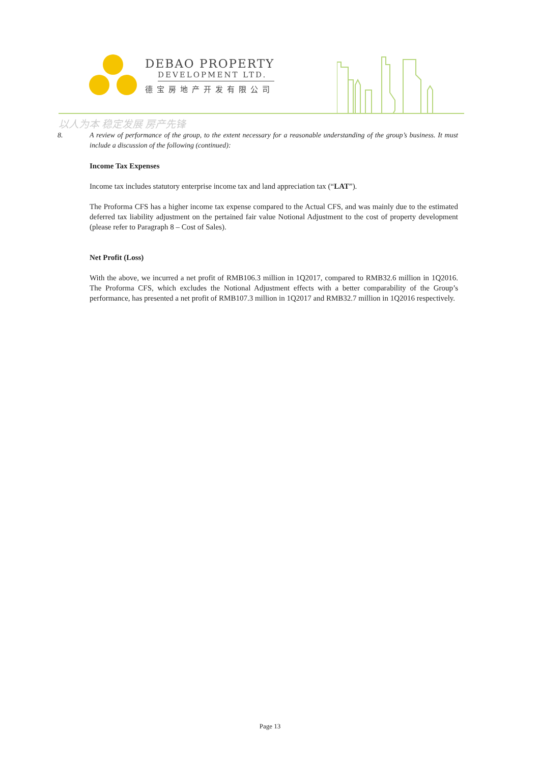DEBAO PROPERTY
DEVELOPMENT LTD.
德宝房地产开发有限公司
以人为本 稳定发展 房产先锋
8. A review of performance of the group, to the extent necessary for a reasonable understanding of the group’s business. It must include a discussion of the following (continued):
Income Tax Expenses
Income tax includes statutory enterprise income tax and land appreciation tax (“LAT”).
The Proforma CFS has a higher income tax expense compared to the Actual CFS, and was mainly due to the estimated deferred tax liability adjustment on the pertained fair value Notional Adjustment to the cost of property development (please refer to Paragraph 8 – Cost of Sales).
Net Profit (Loss)
With the above, we incurred a net profit of RMB106.3 million in 1Q2017, compared to RMB32.6 million in 1Q2016. The Proforma CFS, which excludes the Notional Adjustment effects with a better comparability of the Group’s performance, has presented a net profit of RMB107.3 million in 1Q2017 and RMB32.7 million in 1Q2016 respectively.
Page 13